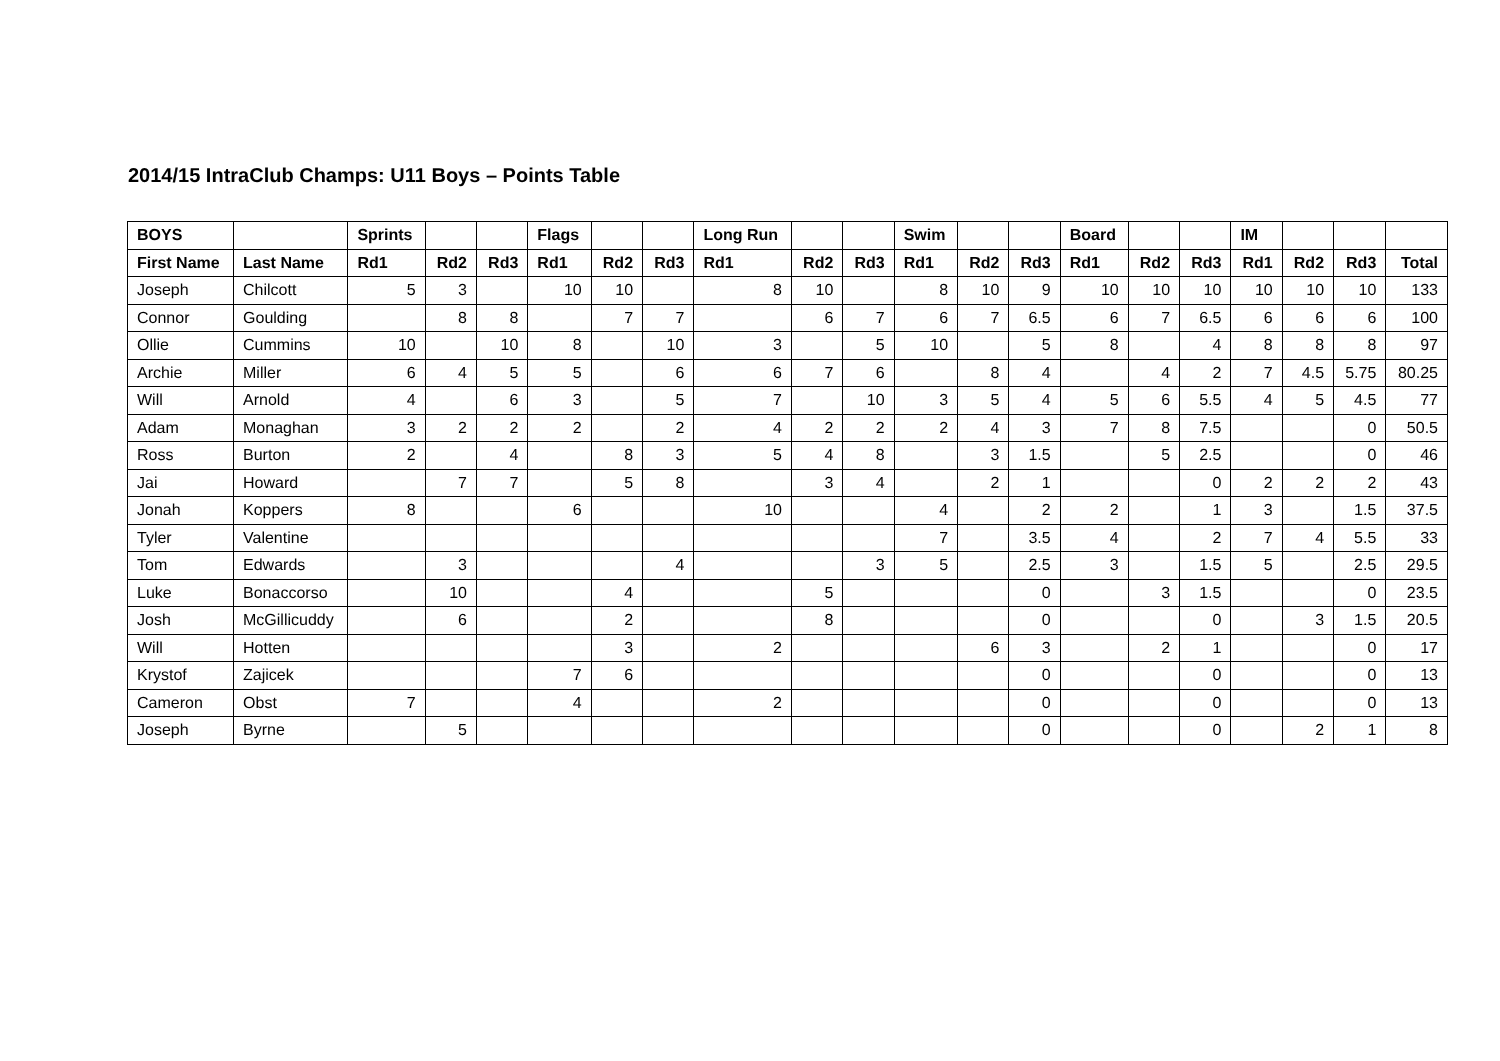2014/15 IntraClub Champs: U11 Boys – Points Table
| BOYS | | Sprints | | | Flags | | | Long Run | | | Swim | | | Board | | | IM | | | |
| --- | --- | --- | --- | --- | --- | --- | --- | --- | --- | --- | --- | --- | --- | --- | --- | --- | --- | --- | --- | --- |
| First Name | Last Name | Rd1 | Rd2 | Rd3 | Rd1 | Rd2 | Rd3 | Rd1 | Rd2 | Rd3 | Rd1 | Rd2 | Rd3 | Rd1 | Rd2 | Rd3 | Rd1 | Rd2 | Rd3 | Total |
| Joseph | Chilcott | 5 | 3 | | 10 | 10 | | 8 | 10 | | 8 | 10 | 9 | 10 | 10 | 10 | 10 | 10 | 10 | 133 |
| Connor | Goulding | | 8 | 8 | | 7 | 7 | | 6 | 7 | 6 | 7 | 6.5 | 6 | 7 | 6.5 | 6 | 6 | 6 | 100 |
| Ollie | Cummins | 10 | | 10 | 8 | | 10 | 3 | | 5 | 10 | | 5 | 8 | | 4 | 8 | 8 | 8 | 97 |
| Archie | Miller | 6 | 4 | 5 | 5 | | 6 | 6 | 7 | 6 | | 8 | 4 | | 4 | 2 | 7 | 4.5 | 5.75 | 80.25 |
| Will | Arnold | 4 | | 6 | 3 | | 5 | 7 | | 10 | 3 | 5 | 4 | 5 | 6 | 5.5 | 4 | 5 | 4.5 | 77 |
| Adam | Monaghan | 3 | 2 | 2 | 2 | | 2 | 4 | 2 | 2 | 2 | 4 | 3 | 7 | 8 | 7.5 | | | 0 | 50.5 |
| Ross | Burton | 2 | | 4 | | 8 | 3 | 5 | 4 | 8 | | 3 | 1.5 | | 5 | 2.5 | | | 0 | 46 |
| Jai | Howard | | 7 | 7 | | 5 | 8 | | 3 | 4 | | 2 | 1 | | | 0 | 2 | 2 | 2 | 43 |
| Jonah | Koppers | 8 | | | 6 | | | 10 | | | 4 | | 2 | 2 | | 1 | 3 | | 1.5 | 37.5 |
| Tyler | Valentine | | | | | | | | | | 7 | | 3.5 | 4 | | 2 | 7 | 4 | 5.5 | 33 |
| Tom | Edwards | | 3 | | | | 4 | | | 3 | 5 | | 2.5 | 3 | | 1.5 | 5 | | 2.5 | 29.5 |
| Luke | Bonaccorso | | 10 | | | 4 | | | 5 | | | | 0 | | 3 | 1.5 | | | 0 | 23.5 |
| Josh | McGillicuddy | | 6 | | | 2 | | | 8 | | | | 0 | | | 0 | | 3 | 1.5 | 20.5 |
| Will | Hotten | | | | | 3 | | 2 | | | | 6 | 3 | | 2 | 1 | | | 0 | 17 |
| Krystof | Zajicek | | | | 7 | 6 | | | | | | | 0 | | | 0 | | | 0 | 13 |
| Cameron | Obst | 7 | | | 4 | | | 2 | | | | | 0 | | | 0 | | | 0 | 13 |
| Joseph | Byrne | | 5 | | | | | | | | | | 0 | | | 0 | | 2 | 1 | 8 |